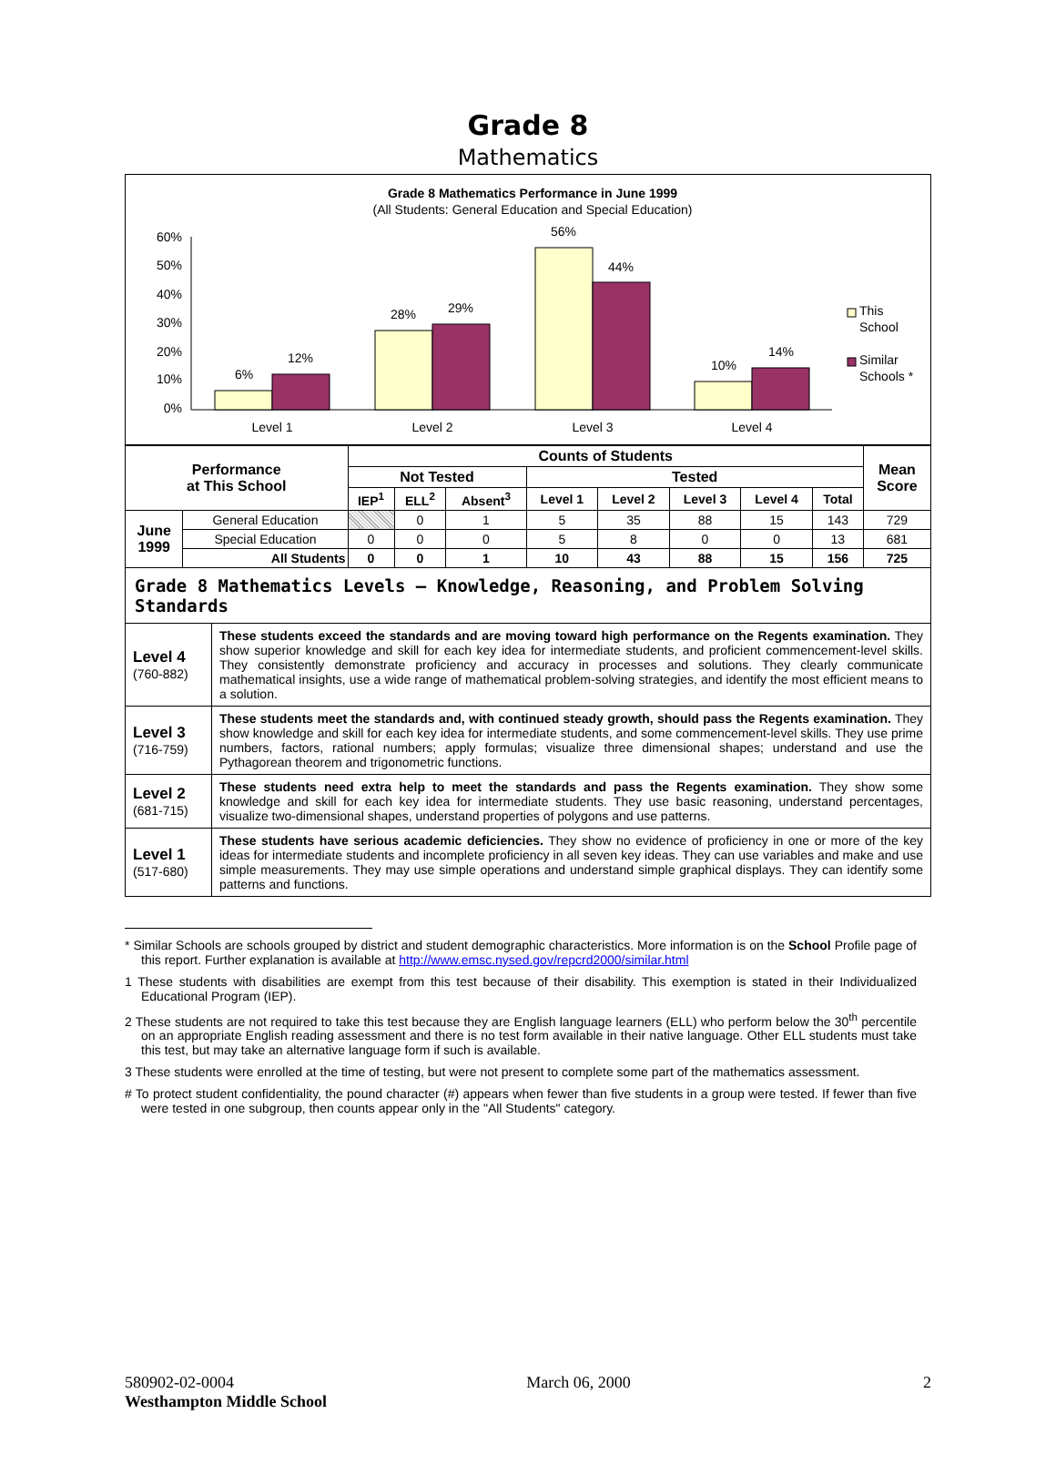Grade 8
Mathematics
Grade 8 Mathematics Performance in June 1999
(All Students: General Education and Special Education)
60%
50%
40%
30%
20%
10%
0%
6%
12%
28%
29%
56%
44%
10%
14%
Level 1
Level 2
Level 3
Level 4
This
School
Similar
Schools *
| Performance at This School | | Counts of Students | | | | | | | | Mean Score |
| --- | --- | --- | --- | --- | --- | --- | --- | --- | --- | --- |
| | | Not Tested | | | Tested | | | | | |
| | | IEP<sup>1</sup> | ELL<sup>2</sup> | Absent<sup>3</sup> | Level 1 | Level 2 | Level 3 | Level 4 | Total | |
| June 1999 | General Education | | 0 | 1 | 5 | 35 | 88 | 15 | 143 | 729 |
| | Special Education | 0 | 0 | 0 | 5 | 8 | 0 | 0 | 13 | 681 |
| | All Students | 0 | 0 | 1 | 10 | 43 | 88 | 15 | 156 | 725 |
Grade 8 Mathematics Levels – Knowledge, Reasoning, and Problem Solving Standards
| Level 4 (760-882) | These students exceed the standards and are moving toward high performance on the Regents examination. They show superior knowledge and skill for each key idea for intermediate students, and proficient commencement-level skills. They consistently demonstrate proficiency and accuracy in processes and solutions. They clearly communicate mathematical insights, use a wide range of mathematical problem-solving strategies, and identify the most efficient means to a solution. |
| Level 3 (716-759) | These students meet the standards and, with continued steady growth, should pass the Regents examination. They show knowledge and skill for each key idea for intermediate students, and some commencement-level skills. They use prime numbers, factors, rational numbers; apply formulas; visualize three dimensional shapes; understand and use the Pythagorean theorem and trigonometric functions. |
| Level 2 (681-715) | These students need extra help to meet the standards and pass the Regents examination. They show some knowledge and skill for each key idea for intermediate students. They use basic reasoning, understand percentages, visualize two-dimensional shapes, understand properties of polygons and use patterns. |
| Level 1 (517-680) | These students have serious academic deficiencies. They show no evidence of proficiency in one or more of the key ideas for intermediate students and incomplete proficiency in all seven key ideas. They can use variables and make and use simple measurements. They may use simple operations and understand simple graphical displays. They can identify some patterns and functions. |
* Similar Schools are schools grouped by district and student demographic characteristics. More information is on the School Profile page of this report. Further explanation is available at http://www.emsc.nysed.gov/repcrd2000/similar.html
1 These students with disabilities are exempt from this test because of their disability. This exemption is stated in their Individualized Educational Program (IEP).
2 These students are not required to take this test because they are English language learners (ELL) who perform below the 30<sup>th</sup> percentile on an appropriate English reading assessment and there is no test form available in their native language. Other ELL students must take this test, but may take an alternative language form if such is available.
3 These students were enrolled at the time of testing, but were not present to complete some part of the mathematics assessment.
# To protect student confidentiality, the pound character (#) appears when fewer than five students in a group were tested. If fewer than five were tested in one subgroup, then counts appear only in the "All Students" category.
580902-02-0004 March 06, 2000 2
Westhampton Middle School